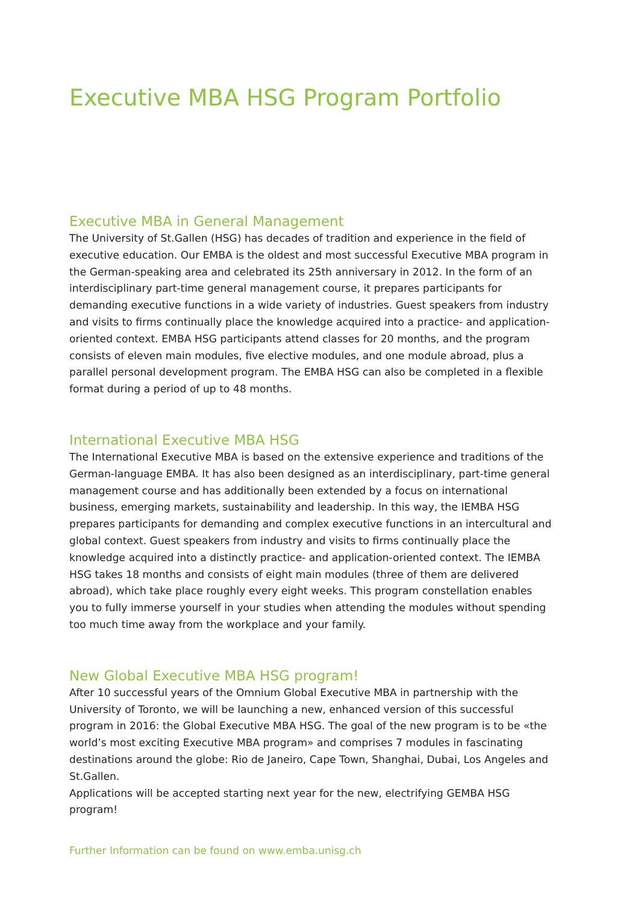Executive MBA HSG Program Portfolio
Executive MBA in General Management
The University of St.Gallen (HSG) has decades of tradition and experience in the field of executive education. Our EMBA is the oldest and most successful Executive MBA program in the German-speaking area and celebrated its 25th anniversary in 2012. In the form of an interdisciplinary part-time general management course, it prepares participants for demanding executive functions in a wide variety of industries. Guest speakers from industry and visits to firms continually place the knowledge acquired into a practice- and application-oriented context. EMBA HSG participants attend classes for 20 months, and the program consists of eleven main modules, five elective modules, and one module abroad, plus a parallel personal development program. The EMBA HSG can also be completed in a flexible format during a period of up to 48 months.
International Executive MBA HSG
The International Executive MBA is based on the extensive experience and traditions of the German-language EMBA. It has also been designed as an interdisciplinary, part-time general management course and has additionally been extended by a focus on international business, emerging markets, sustainability and leadership. In this way, the IEMBA HSG prepares participants for demanding and complex executive functions in an intercultural and global context. Guest speakers from industry and visits to firms continually place the knowledge acquired into a distinctly practice- and application-oriented context. The IEMBA HSG takes 18 months and consists of eight main modules (three of them are delivered abroad), which take place roughly every eight weeks. This program constellation enables you to fully immerse yourself in your studies when attending the modules without spending too much time away from the workplace and your family.
New Global Executive MBA HSG program!
After 10 successful years of the Omnium Global Executive MBA in partnership with the University of Toronto, we will be launching a new, enhanced version of this successful program in 2016: the Global Executive MBA HSG. The goal of the new program is to be «the world’s most exciting Executive MBA program» and comprises 7 modules in fascinating destinations around the globe: Rio de Janeiro, Cape Town, Shanghai, Dubai, Los Angeles and St.Gallen.
Applications will be accepted starting next year for the new, electrifying GEMBA HSG program!
Further Information can be found on www.emba.unisg.ch